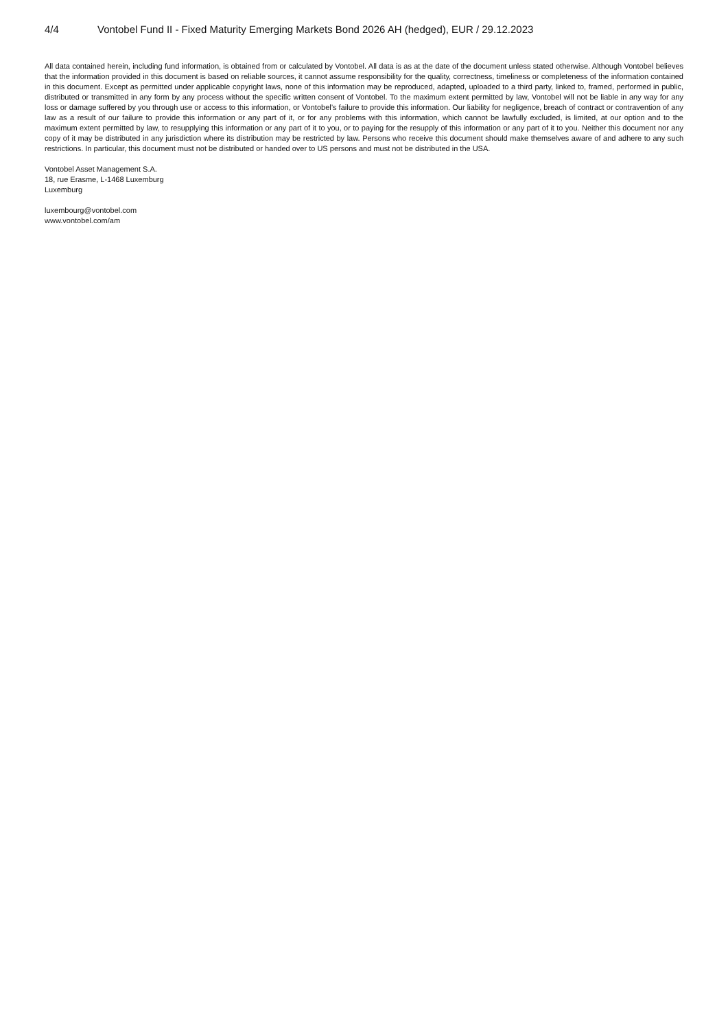4/4 Vontobel Fund II - Fixed Maturity Emerging Markets Bond 2026 AH (hedged), EUR / 29.12.2023
All data contained herein, including fund information, is obtained from or calculated by Vontobel. All data is as at the date of the document unless stated otherwise. Although Vontobel believes that the information provided in this document is based on reliable sources, it cannot assume responsibility for the quality, correctness, timeliness or completeness of the information contained in this document. Except as permitted under applicable copyright laws, none of this information may be reproduced, adapted, uploaded to a third party, linked to, framed, performed in public, distributed or transmitted in any form by any process without the specific written consent of Vontobel. To the maximum extent permitted by law, Vontobel will not be liable in any way for any loss or damage suffered by you through use or access to this information, or Vontobel’s failure to provide this information. Our liability for negligence, breach of contract or contravention of any law as a result of our failure to provide this information or any part of it, or for any problems with this information, which cannot be lawfully excluded, is limited, at our option and to the maximum extent permitted by law, to resupplying this information or any part of it to you, or to paying for the resupply of this information or any part of it to you. Neither this document nor any copy of it may be distributed in any jurisdiction where its distribution may be restricted by law. Persons who receive this document should make themselves aware of and adhere to any such restrictions. In particular, this document must not be distributed or handed over to US persons and must not be distributed in the USA.
Vontobel Asset Management S.A.
18, rue Erasme, L-1468 Luxemburg
Luxemburg
luxembourg@vontobel.com
www.vontobel.com/am